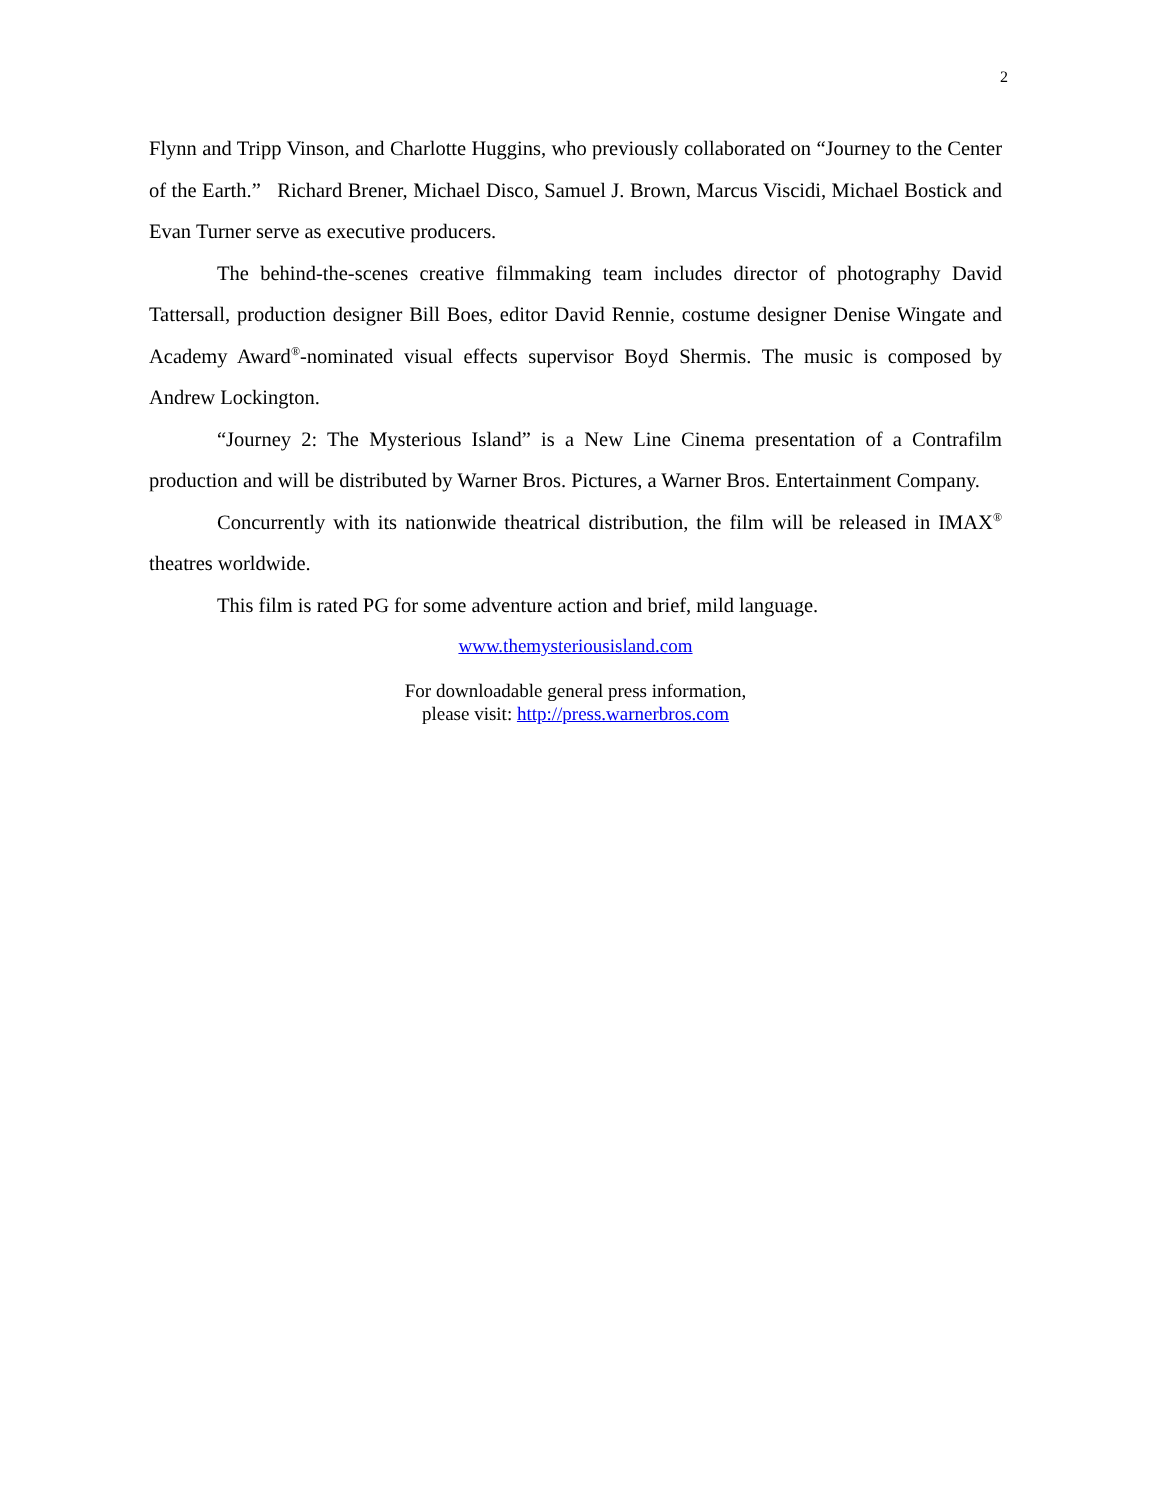2
Flynn and Tripp Vinson, and Charlotte Huggins, who previously collaborated on “Journey to the Center of the Earth.” Richard Brener, Michael Disco, Samuel J. Brown, Marcus Viscidi, Michael Bostick and Evan Turner serve as executive producers.
The behind-the-scenes creative filmmaking team includes director of photography David Tattersall, production designer Bill Boes, editor David Rennie, costume designer Denise Wingate and Academy Award<sup>®</sup>-nominated visual effects supervisor Boyd Shermis. The music is composed by Andrew Lockington.
“Journey 2: The Mysterious Island” is a New Line Cinema presentation of a Contrafilm production and will be distributed by Warner Bros. Pictures, a Warner Bros. Entertainment Company.
Concurrently with its nationwide theatrical distribution, the film will be released in IMAX<sup>®</sup> theatres worldwide.
This film is rated PG for some adventure action and brief, mild language.
www.themysteriousisland.com
For downloadable general press information,
please visit: http://press.warnerbros.com